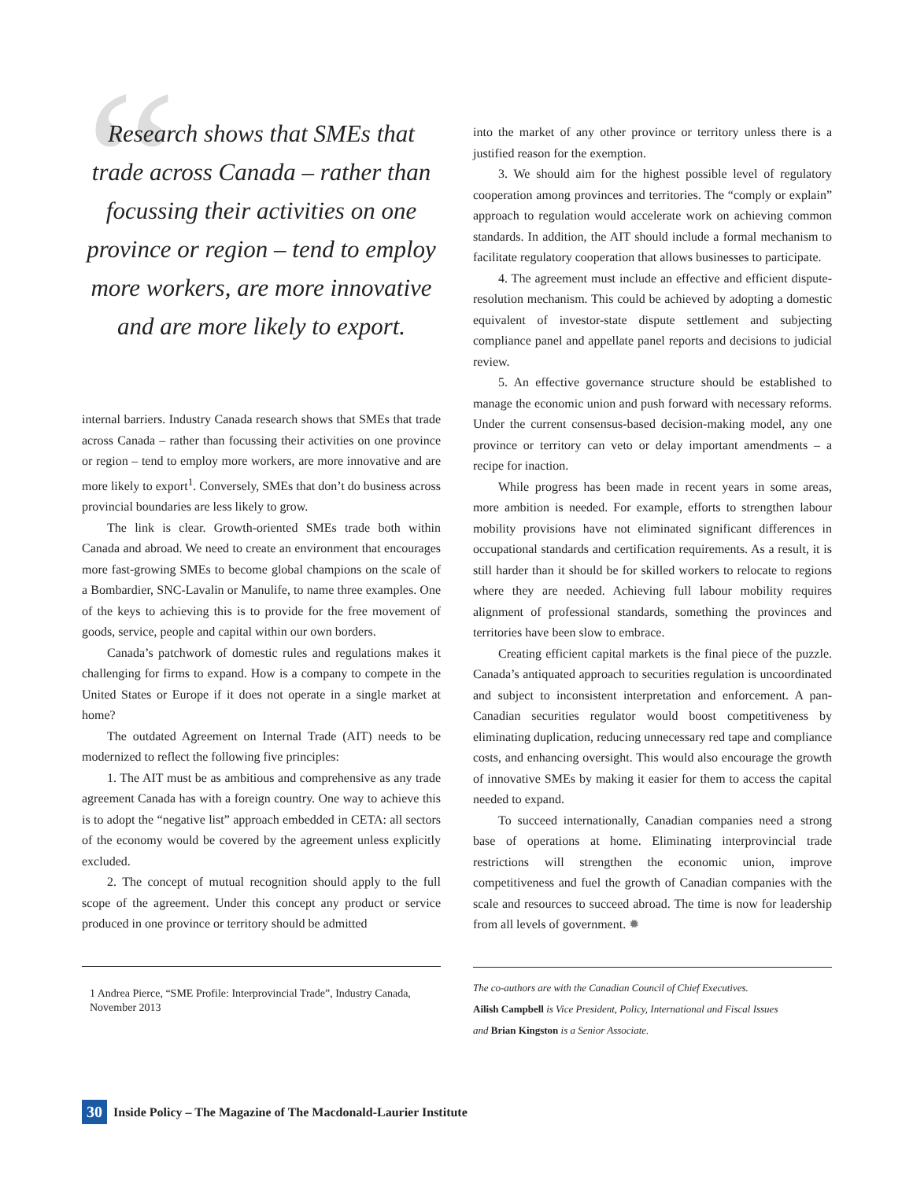“
Research shows that SMEs that trade across Canada – rather than focussing their activities on one province or region – tend to employ more workers, are more innovative and are more likely to export.
internal barriers. Industry Canada research shows that SMEs that trade across Canada – rather than focussing their activities on one province or region – tend to employ more workers, are more innovative and are more likely to export<sup>1</sup>. Conversely, SMEs that don’t do business across provincial boundaries are less likely to grow.
The link is clear. Growth-oriented SMEs trade both within Canada and abroad. We need to create an environment that encourages more fast-growing SMEs to become global champions on the scale of a Bombardier, SNC-Lavalin or Manulife, to name three examples. One of the keys to achieving this is to provide for the free movement of goods, service, people and capital within our own borders.
Canada’s patchwork of domestic rules and regulations makes it challenging for firms to expand. How is a company to compete in the United States or Europe if it does not operate in a single market at home?
The outdated Agreement on Internal Trade (AIT) needs to be modernized to reflect the following five principles:
1. The AIT must be as ambitious and comprehensive as any trade agreement Canada has with a foreign country. One way to achieve this is to adopt the “negative list” approach embedded in CETA: all sectors of the economy would be covered by the agreement unless explicitly excluded.
2. The concept of mutual recognition should apply to the full scope of the agreement. Under this concept any product or service produced in one province or territory should be admitted
1 Andrea Pierce, “SME Profile: Interprovincial Trade”, Industry Canada, November 2013
into the market of any other province or territory unless there is a justified reason for the exemption.
3. We should aim for the highest possible level of regulatory cooperation among provinces and territories. The “comply or explain” approach to regulation would accelerate work on achieving common standards. In addition, the AIT should include a formal mechanism to facilitate regulatory cooperation that allows businesses to participate.
4. The agreement must include an effective and efficient dispute-resolution mechanism. This could be achieved by adopting a domestic equivalent of investor-state dispute settlement and subjecting compliance panel and appellate panel reports and decisions to judicial review.
5. An effective governance structure should be established to manage the economic union and push forward with necessary reforms. Under the current consensus-based decision-making model, any one province or territory can veto or delay important amendments – a recipe for inaction.
While progress has been made in recent years in some areas, more ambition is needed. For example, efforts to strengthen labour mobility provisions have not eliminated significant differences in occupational standards and certification requirements. As a result, it is still harder than it should be for skilled workers to relocate to regions where they are needed. Achieving full labour mobility requires alignment of professional standards, something the provinces and territories have been slow to embrace.
Creating efficient capital markets is the final piece of the puzzle. Canada’s antiquated approach to securities regulation is uncoordinated and subject to inconsistent interpretation and enforcement. A pan-Canadian securities regulator would boost competitiveness by eliminating duplication, reducing unnecessary red tape and compliance costs, and enhancing oversight. This would also encourage the growth of innovative SMEs by making it easier for them to access the capital needed to expand.
To succeed internationally, Canadian companies need a strong base of operations at home. Eliminating interprovincial trade restrictions will strengthen the economic union, improve competitiveness and fuel the growth of Canadian companies with the scale and resources to succeed abroad. The time is now for leadership from all levels of government. ✹
The co-authors are with the Canadian Council of Chief Executives.
Ailish Campbell is Vice President, Policy, International and Fiscal Issues
and Brian Kingston is a Senior Associate.
30 Inside Policy – The Magazine of The Macdonald-Laurier Institute